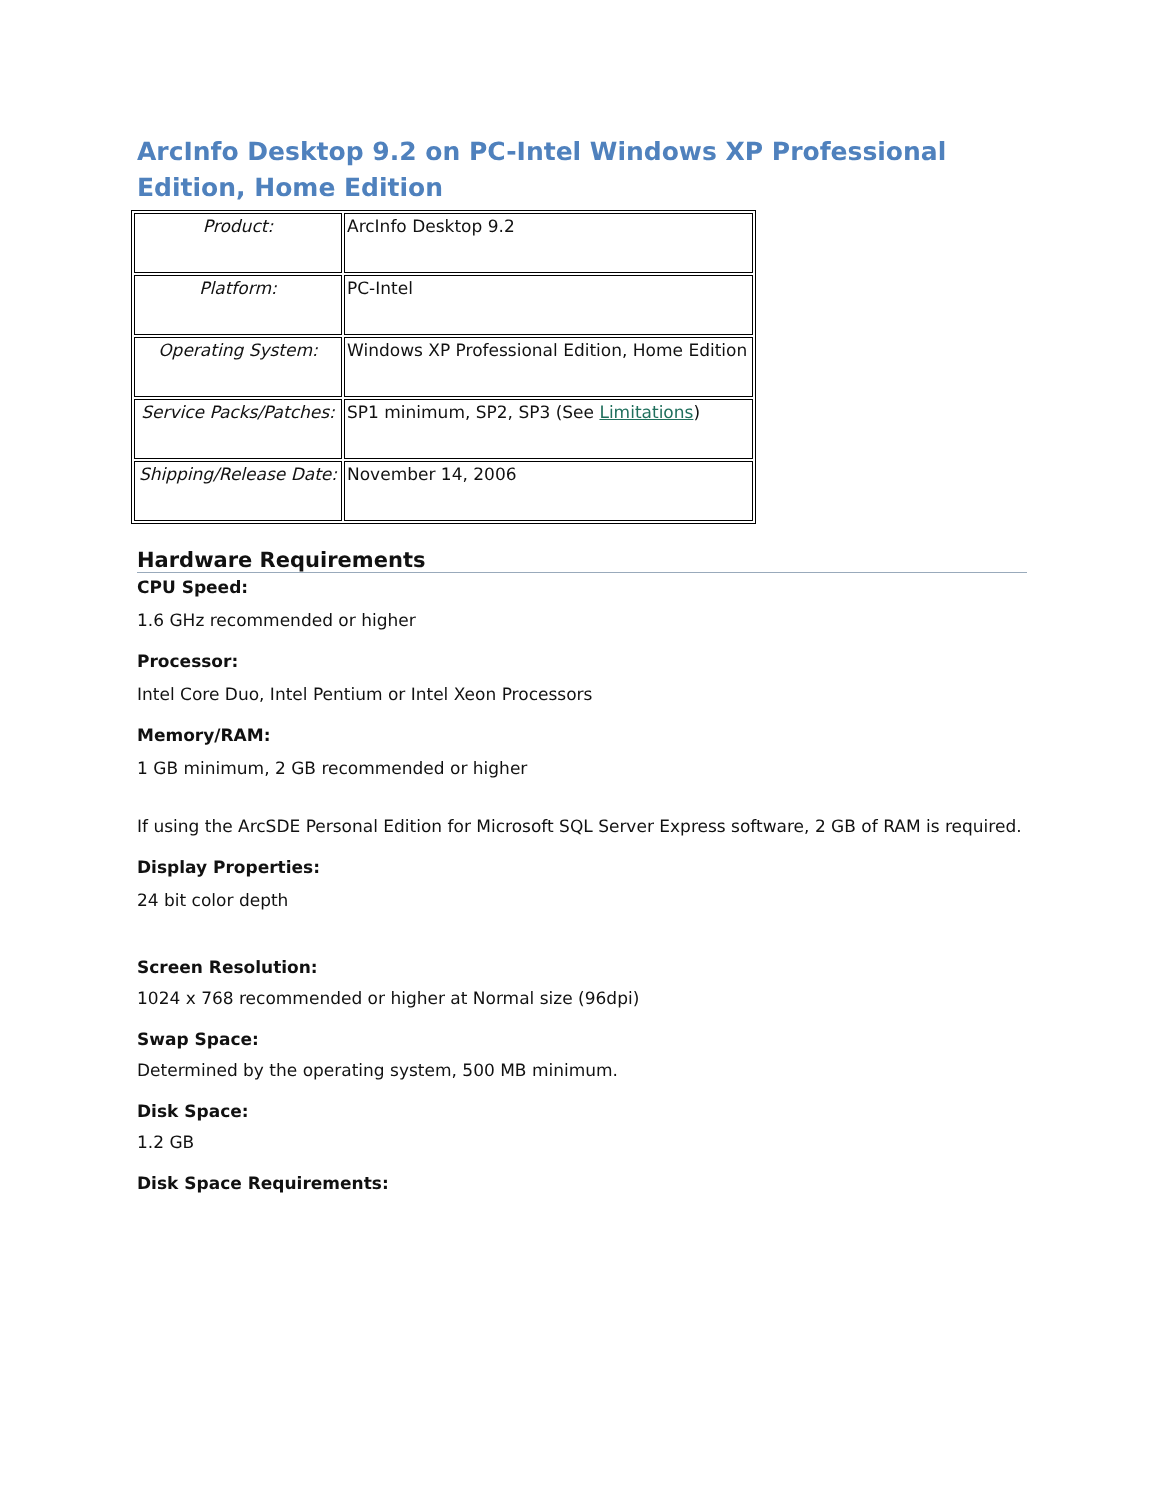ArcInfo Desktop 9.2 on PC-Intel Windows XP Professional Edition, Home Edition
| Product: | ArcInfo Desktop 9.2 |
| Platform: | PC-Intel |
| Operating System: | Windows XP Professional Edition, Home Edition |
| Service Packs/Patches: | SP1 minimum, SP2, SP3 (See Limitations ) |
| Shipping/Release Date: | November 14, 2006 |
Hardware Requirements
CPU Speed:
1.6 GHz recommended or higher
Processor:
Intel Core Duo, Intel Pentium or Intel Xeon Processors
Memory/RAM:
1 GB minimum, 2 GB recommended or higher
If using the ArcSDE Personal Edition for Microsoft SQL Server Express software, 2 GB of RAM is required.
Display Properties:
24 bit color depth
Screen Resolution:
1024 x 768 recommended or higher at Normal size (96dpi)
Swap Space:
Determined by the operating system, 500 MB minimum.
Disk Space:
1.2 GB
Disk Space Requirements: